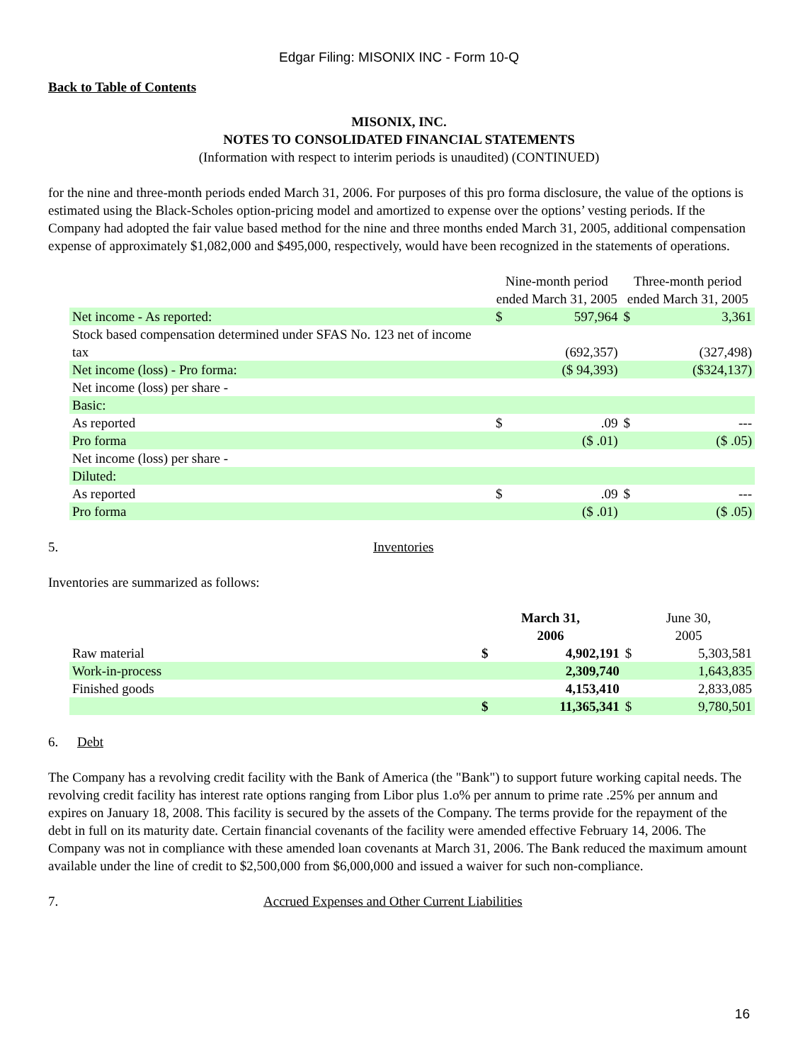Edgar Filing: MISONIX INC - Form 10-Q
Back to Table of Contents
MISONIX, INC.
NOTES TO CONSOLIDATED FINANCIAL STATEMENTS
(Information with respect to interim periods is unaudited) (CONTINUED)
for the nine and three-month periods ended March 31, 2006. For purposes of this pro forma disclosure, the value of the options is estimated using the Black-Scholes option-pricing model and amortized to expense over the options’ vesting periods. If the Company had adopted the fair value based method for the nine and three months ended March 31, 2005, additional compensation expense of approximately $1,082,000 and $495,000, respectively, would have been recognized in the statements of operations.
| | Nine-month period ended March 31, 2005 | | Three-month period ended March 31, 2005 | |
| Net income - As reported: | $ | 597,964 | $ | 3,361 |
| Stock based compensation determined under SFAS No. 123 net of income tax | | (692,357) | | (327,498) |
| Net income (loss) - Pro forma: | | ($ 94,393) | | ($324,137) |
| Net income (loss) per share - | | | | |
| Basic: | | | | |
| As reported | $ | .09 | $ | --- |
| Pro forma | | ($ .01) | | ($ .05) |
| Net income (loss) per share - | | | | |
| Diluted: | | | | |
| As reported | $ | .09 | $ | --- |
| Pro forma | | ($ .01) | | ($ .05) |
5. Inventories
Inventories are summarized as follows:
| | March 31, 2006 | | June 30, 2005 | |
| Raw material | $ | 4,902,191 | $ | 5,303,581 |
| Work-in-process | | 2,309,740 | | 1,643,835 |
| Finished goods | | 4,153,410 | | 2,833,085 |
| | $ | 11,365,341 | $ | 9,780,501 |
6. Debt
The Company has a revolving credit facility with the Bank of America (the "Bank") to support future working capital needs. The revolving credit facility has interest rate options ranging from Libor plus 1.o% per annum to prime rate .25% per annum and expires on January 18, 2008. This facility is secured by the assets of the Company. The terms provide for the repayment of the debt in full on its maturity date. Certain financial covenants of the facility were amended effective February 14, 2006. The Company was not in compliance with these amended loan covenants at March 31, 2006. The Bank reduced the maximum amount available under the line of credit to $2,500,000 from $6,000,000 and issued a waiver for such non-compliance.
7. Accrued Expenses and Other Current Liabilities
16